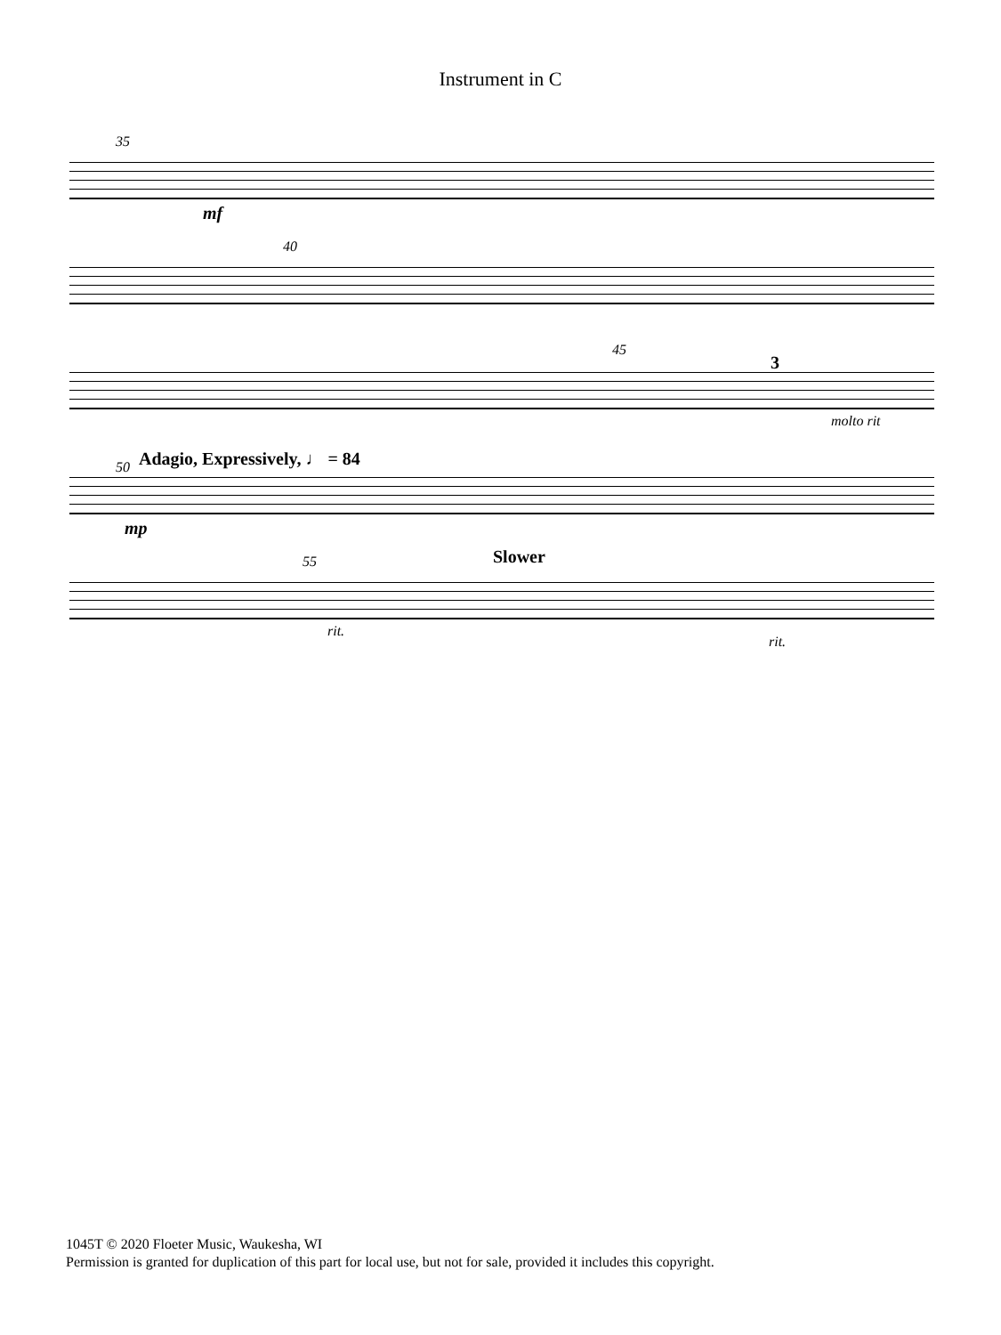Instrument in C
35
mf
40
45
3
molto rit
50 Adagio, Expressively, ♩ = 84
mp
55 Slower
rit.
rit.
1045T © 2020 Floeter Music, Waukesha, WI
Permission is granted for duplication of this part for local use, but not for sale, provided it includes this copyright.